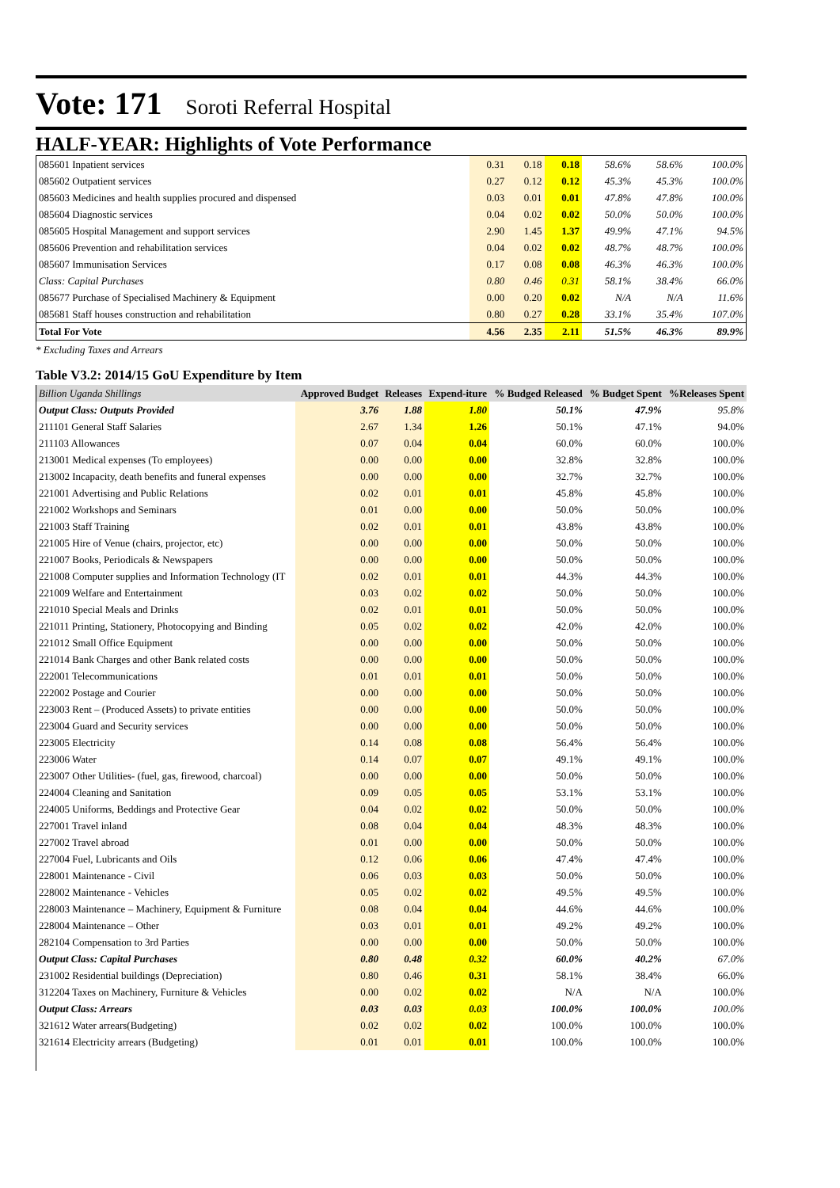Vote: 171 Soroti Referral Hospital
HALF-YEAR: Highlights of Vote Performance
| 085601 Inpatient services | 0.31 | 0.18 | 0.18 | 58.6% | 58.6% | 100.0% |
| 085602 Outpatient services | 0.27 | 0.12 | 0.12 | 45.3% | 45.3% | 100.0% |
| 085603 Medicines and health supplies procured and dispensed | 0.03 | 0.01 | 0.01 | 47.8% | 47.8% | 100.0% |
| 085604 Diagnostic services | 0.04 | 0.02 | 0.02 | 50.0% | 50.0% | 100.0% |
| 085605 Hospital Management and support services | 2.90 | 1.45 | 1.37 | 49.9% | 47.1% | 94.5% |
| 085606 Prevention and rehabilitation services | 0.04 | 0.02 | 0.02 | 48.7% | 48.7% | 100.0% |
| 085607 Immunisation Services | 0.17 | 0.08 | 0.08 | 46.3% | 46.3% | 100.0% |
| Class: Capital Purchases | 0.80 | 0.46 | 0.31 | 58.1% | 38.4% | 66.0% |
| 085677 Purchase of Specialised Machinery & Equipment | 0.00 | 0.20 | 0.02 | N/A | N/A | 11.6% |
| 085681 Staff houses construction and rehabilitation | 0.80 | 0.27 | 0.28 | 33.1% | 35.4% | 107.0% |
| Total For Vote | 4.56 | 2.35 | 2.11 | 51.5% | 46.3% | 89.9% |
* Excluding Taxes and Arrears
Table V3.2: 2014/15 GoU Expenditure by Item
| Billion Uganda Shillings | Approved Budget | Releases | Expend-iture | % Budged Released | % Budget Spent | %Releases Spent |
| --- | --- | --- | --- | --- | --- | --- |
| Output Class: Outputs Provided | 3.76 | 1.88 | 1.80 | 50.1% | 47.9% | 95.8% |
| 211101 General Staff Salaries | 2.67 | 1.34 | 1.26 | 50.1% | 47.1% | 94.0% |
| 211103 Allowances | 0.07 | 0.04 | 0.04 | 60.0% | 60.0% | 100.0% |
| 213001 Medical expenses (To employees) | 0.00 | 0.00 | 0.00 | 32.8% | 32.8% | 100.0% |
| 213002 Incapacity, death benefits and funeral expenses | 0.00 | 0.00 | 0.00 | 32.7% | 32.7% | 100.0% |
| 221001 Advertising and Public Relations | 0.02 | 0.01 | 0.01 | 45.8% | 45.8% | 100.0% |
| 221002 Workshops and Seminars | 0.01 | 0.00 | 0.00 | 50.0% | 50.0% | 100.0% |
| 221003 Staff Training | 0.02 | 0.01 | 0.01 | 43.8% | 43.8% | 100.0% |
| 221005 Hire of Venue (chairs, projector, etc) | 0.00 | 0.00 | 0.00 | 50.0% | 50.0% | 100.0% |
| 221007 Books, Periodicals & Newspapers | 0.00 | 0.00 | 0.00 | 50.0% | 50.0% | 100.0% |
| 221008 Computer supplies and Information Technology (IT | 0.02 | 0.01 | 0.01 | 44.3% | 44.3% | 100.0% |
| 221009 Welfare and Entertainment | 0.03 | 0.02 | 0.02 | 50.0% | 50.0% | 100.0% |
| 221010 Special Meals and Drinks | 0.02 | 0.01 | 0.01 | 50.0% | 50.0% | 100.0% |
| 221011 Printing, Stationery, Photocopying and Binding | 0.05 | 0.02 | 0.02 | 42.0% | 42.0% | 100.0% |
| 221012 Small Office Equipment | 0.00 | 0.00 | 0.00 | 50.0% | 50.0% | 100.0% |
| 221014 Bank Charges and other Bank related costs | 0.00 | 0.00 | 0.00 | 50.0% | 50.0% | 100.0% |
| 222001 Telecommunications | 0.01 | 0.01 | 0.01 | 50.0% | 50.0% | 100.0% |
| 222002 Postage and Courier | 0.00 | 0.00 | 0.00 | 50.0% | 50.0% | 100.0% |
| 223003 Rent – (Produced Assets) to private entities | 0.00 | 0.00 | 0.00 | 50.0% | 50.0% | 100.0% |
| 223004 Guard and Security services | 0.00 | 0.00 | 0.00 | 50.0% | 50.0% | 100.0% |
| 223005 Electricity | 0.14 | 0.08 | 0.08 | 56.4% | 56.4% | 100.0% |
| 223006 Water | 0.14 | 0.07 | 0.07 | 49.1% | 49.1% | 100.0% |
| 223007 Other Utilities- (fuel, gas, firewood, charcoal) | 0.00 | 0.00 | 0.00 | 50.0% | 50.0% | 100.0% |
| 224004 Cleaning and Sanitation | 0.09 | 0.05 | 0.05 | 53.1% | 53.1% | 100.0% |
| 224005 Uniforms, Beddings and Protective Gear | 0.04 | 0.02 | 0.02 | 50.0% | 50.0% | 100.0% |
| 227001 Travel inland | 0.08 | 0.04 | 0.04 | 48.3% | 48.3% | 100.0% |
| 227002 Travel abroad | 0.01 | 0.00 | 0.00 | 50.0% | 50.0% | 100.0% |
| 227004 Fuel, Lubricants and Oils | 0.12 | 0.06 | 0.06 | 47.4% | 47.4% | 100.0% |
| 228001 Maintenance - Civil | 0.06 | 0.03 | 0.03 | 50.0% | 50.0% | 100.0% |
| 228002 Maintenance - Vehicles | 0.05 | 0.02 | 0.02 | 49.5% | 49.5% | 100.0% |
| 228003 Maintenance – Machinery, Equipment & Furniture | 0.08 | 0.04 | 0.04 | 44.6% | 44.6% | 100.0% |
| 228004 Maintenance – Other | 0.03 | 0.01 | 0.01 | 49.2% | 49.2% | 100.0% |
| 282104 Compensation to 3rd Parties | 0.00 | 0.00 | 0.00 | 50.0% | 50.0% | 100.0% |
| Output Class: Capital Purchases | 0.80 | 0.48 | 0.32 | 60.0% | 40.2% | 67.0% |
| 231002 Residential buildings (Depreciation) | 0.80 | 0.46 | 0.31 | 58.1% | 38.4% | 66.0% |
| 312204 Taxes on Machinery, Furniture & Vehicles | 0.00 | 0.02 | 0.02 | N/A | N/A | 100.0% |
| Output Class: Arrears | 0.03 | 0.03 | 0.03 | 100.0% | 100.0% | 100.0% |
| 321612 Water arrears(Budgeting) | 0.02 | 0.02 | 0.02 | 100.0% | 100.0% | 100.0% |
| 321614 Electricity arrears (Budgeting) | 0.01 | 0.01 | 0.01 | 100.0% | 100.0% | 100.0% |